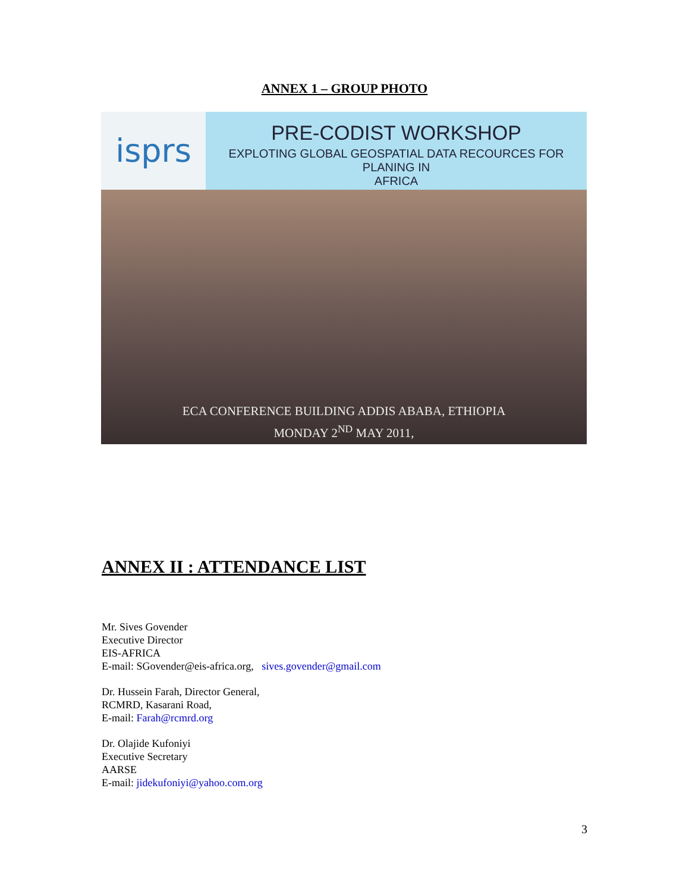ANNEX 1 – GROUP PHOTO
isprs
PRE-CODIST WORKSHOP
EXPLOTING GLOBAL GEOSPATIAL DATA RECOURCES FOR PLANING IN
AFRICA
ECA CONFERENCE BUILDING ADDIS ABABA, ETHIOPIA
MONDAY 2<sup>ND</sup> MAY 2011,
ANNEX II : ATTENDANCE LIST
Mr. Sives Govender
Executive Director
EIS-AFRICA
E-mail: SGovender@eis-africa.org, sives.govender@gmail.com
Dr. Hussein Farah, Director General,
RCMRD, Kasarani Road,
E-mail: Farah@rcmrd.org
Dr. Olajide Kufoniyi
Executive Secretary
AARSE
E-mail: jidekufoniyi@yahoo.com.org
3